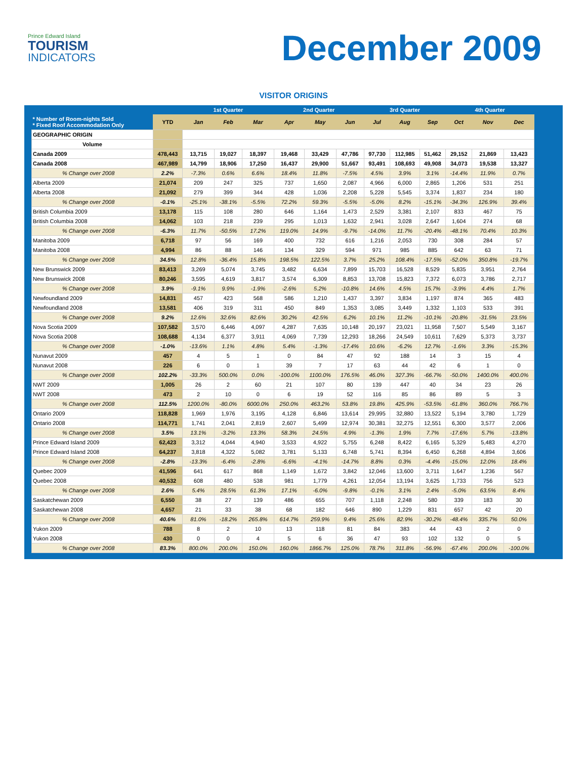Prince Edward Island
TOURISM
INDICATORS
December 2009
VISITOR ORIGINS
| | | 1st Quarter | | | 2nd Quarter | | | 3rd Quarter | | | 4th Quarter | | |
| --- | --- | --- | --- | --- | --- | --- | --- | --- | --- | --- | --- | --- | --- |
| * Number of Room-nights Sold * Fixed Roof Accommodation Only | YTD | Jan | Feb | Mar | Apr | May | Jun | Jul | Aug | Sep | Oct | Nov | Dec |
| GEOGRAPHIC ORIGIN | | | | | | | | | | | | | |
| Volume | | | | | | | | | | | | | |
| Canada 2009 | 478,443 | 13,715 | 19,027 | 18,397 | 19,468 | 33,429 | 47,786 | 97,730 | 112,985 | 51,462 | 29,152 | 21,869 | 13,423 |
| Canada 2008 | 467,989 | 14,799 | 18,906 | 17,250 | 16,437 | 29,900 | 51,667 | 93,491 | 108,693 | 49,908 | 34,073 | 19,538 | 13,327 |
| % Change over 2008 | 2.2% | -7.3% | 0.6% | 6.6% | 18.4% | 11.8% | -7.5% | 4.5% | 3.9% | 3.1% | -14.4% | 11.9% | 0.7% |
| Alberta 2009 | 21,074 | 209 | 247 | 325 | 737 | 1,650 | 2,087 | 4,966 | 6,000 | 2,865 | 1,206 | 531 | 251 |
| Alberta 2008 | 21,092 | 279 | 399 | 344 | 428 | 1,036 | 2,208 | 5,228 | 5,545 | 3,374 | 1,837 | 234 | 180 |
| % Change over 2008 | -0.1% | -25.1% | -38.1% | -5.5% | 72.2% | 59.3% | -5.5% | -5.0% | 8.2% | -15.1% | -34.3% | 126.9% | 39.4% |
| British Columbia 2009 | 13,178 | 115 | 108 | 280 | 646 | 1,164 | 1,473 | 2,529 | 3,381 | 2,107 | 833 | 467 | 75 |
| British Columbia 2008 | 14,062 | 103 | 218 | 239 | 295 | 1,013 | 1,632 | 2,941 | 3,028 | 2,647 | 1,604 | 274 | 68 |
| % Change over 2008 | -6.3% | 11.7% | -50.5% | 17.2% | 119.0% | 14.9% | -9.7% | -14.0% | 11.7% | -20.4% | -48.1% | 70.4% | 10.3% |
| Manitoba 2009 | 6,718 | 97 | 56 | 169 | 400 | 732 | 616 | 1,216 | 2,053 | 730 | 308 | 284 | 57 |
| Manitoba 2008 | 4,994 | 86 | 88 | 146 | 134 | 329 | 594 | 971 | 985 | 885 | 642 | 63 | 71 |
| % Change over 2008 | 34.5% | 12.8% | -36.4% | 15.8% | 198.5% | 122.5% | 3.7% | 25.2% | 108.4% | -17.5% | -52.0% | 350.8% | -19.7% |
| New Brunswick 2009 | 83,413 | 3,269 | 5,074 | 3,745 | 3,482 | 6,634 | 7,899 | 15,703 | 16,528 | 8,529 | 5,835 | 3,951 | 2,764 |
| New Brunswick 2008 | 80,246 | 3,595 | 4,619 | 3,817 | 3,574 | 6,309 | 8,853 | 13,708 | 15,823 | 7,372 | 6,073 | 3,786 | 2,717 |
| % Change over 2008 | 3.9% | -9.1% | 9.9% | -1.9% | -2.6% | 5.2% | -10.8% | 14.6% | 4.5% | 15.7% | -3.9% | 4.4% | 1.7% |
| Newfoundland 2009 | 14,831 | 457 | 423 | 568 | 586 | 1,210 | 1,437 | 3,397 | 3,834 | 1,197 | 874 | 365 | 483 |
| Newfoundland 2008 | 13,581 | 406 | 319 | 311 | 450 | 849 | 1,353 | 3,085 | 3,449 | 1,332 | 1,103 | 533 | 391 |
| % Change over 2008 | 9.2% | 12.6% | 32.6% | 82.6% | 30.2% | 42.5% | 6.2% | 10.1% | 11.2% | -10.1% | -20.8% | -31.5% | 23.5% |
| Nova Scotia 2009 | 107,582 | 3,570 | 6,446 | 4,097 | 4,287 | 7,635 | 10,148 | 20,197 | 23,021 | 11,958 | 7,507 | 5,549 | 3,167 |
| Nova Scotia 2008 | 108,688 | 4,134 | 6,377 | 3,911 | 4,069 | 7,739 | 12,293 | 18,266 | 24,549 | 10,611 | 7,629 | 5,373 | 3,737 |
| % Change over 2008 | -1.0% | -13.6% | 1.1% | 4.8% | 5.4% | -1.3% | -17.4% | 10.6% | -6.2% | 12.7% | -1.6% | 3.3% | -15.3% |
| Nunavut 2009 | 457 | 4 | 5 | 1 | 0 | 84 | 47 | 92 | 188 | 14 | 3 | 15 | 4 |
| Nunavut 2008 | 226 | 6 | 0 | 1 | 39 | 7 | 17 | 63 | 44 | 42 | 6 | 1 | 0 |
| % Change over 2008 | 102.2% | -33.3% | 500.0% | 0.0% | -100.0% | 1100.0% | 176.5% | 46.0% | 327.3% | -66.7% | -50.0% | 1400.0% | 400.0% |
| NWT 2009 | 1,005 | 26 | 2 | 60 | 21 | 107 | 80 | 139 | 447 | 40 | 34 | 23 | 26 |
| NWT 2008 | 473 | 2 | 10 | 0 | 6 | 19 | 52 | 116 | 85 | 86 | 89 | 5 | 3 |
| % Change over 2008 | 112.5% | 1200.0% | -80.0% | 6000.0% | 250.0% | 463.2% | 53.8% | 19.8% | 425.9% | -53.5% | -61.8% | 360.0% | 766.7% |
| Ontario 2009 | 118,828 | 1,969 | 1,976 | 3,195 | 4,128 | 6,846 | 13,614 | 29,995 | 32,880 | 13,522 | 5,194 | 3,780 | 1,729 |
| Ontario 2008 | 114,771 | 1,741 | 2,041 | 2,819 | 2,607 | 5,499 | 12,974 | 30,381 | 32,275 | 12,551 | 6,300 | 3,577 | 2,006 |
| % Change over 2008 | 3.5% | 13.1% | -3.2% | 13.3% | 58.3% | 24.5% | 4.9% | -1.3% | 1.9% | 7.7% | -17.6% | 5.7% | -13.8% |
| Prince Edward Island 2009 | 62,423 | 3,312 | 4,044 | 4,940 | 3,533 | 4,922 | 5,755 | 6,248 | 8,422 | 6,165 | 5,329 | 5,483 | 4,270 |
| Prince Edward Island 2008 | 64,237 | 3,818 | 4,322 | 5,082 | 3,781 | 5,133 | 6,748 | 5,741 | 8,394 | 6,450 | 6,268 | 4,894 | 3,606 |
| % Change over 2008 | -2.8% | -13.3% | -6.4% | -2.8% | -6.6% | -4.1% | -14.7% | 8.8% | 0.3% | -4.4% | -15.0% | 12.0% | 18.4% |
| Quebec 2009 | 41,596 | 641 | 617 | 868 | 1,149 | 1,672 | 3,842 | 12,046 | 13,600 | 3,711 | 1,647 | 1,236 | 567 |
| Quebec 2008 | 40,532 | 608 | 480 | 538 | 981 | 1,779 | 4,261 | 12,054 | 13,194 | 3,625 | 1,733 | 756 | 523 |
| % Change over 2008 | 2.6% | 5.4% | 28.5% | 61.3% | 17.1% | -6.0% | -9.8% | -0.1% | 3.1% | 2.4% | -5.0% | 63.5% | 8.4% |
| Saskatchewan 2009 | 6,550 | 38 | 27 | 139 | 486 | 655 | 707 | 1,118 | 2,248 | 580 | 339 | 183 | 30 |
| Saskatchewan 2008 | 4,657 | 21 | 33 | 38 | 68 | 182 | 646 | 890 | 1,229 | 831 | 657 | 42 | 20 |
| % Change over 2008 | 40.6% | 81.0% | -18.2% | 265.8% | 614.7% | 259.9% | 9.4% | 25.6% | 82.9% | -30.2% | -48.4% | 335.7% | 50.0% |
| Yukon 2009 | 788 | 8 | 2 | 10 | 13 | 118 | 81 | 84 | 383 | 44 | 43 | 2 | 0 |
| Yukon 2008 | 430 | 0 | 0 | 4 | 5 | 6 | 36 | 47 | 93 | 102 | 132 | 0 | 5 |
| % Change over 2008 | 83.3% | 800.0% | 200.0% | 150.0% | 160.0% | 1866.7% | 125.0% | 78.7% | 311.8% | -56.9% | -67.4% | 200.0% | -100.0% |